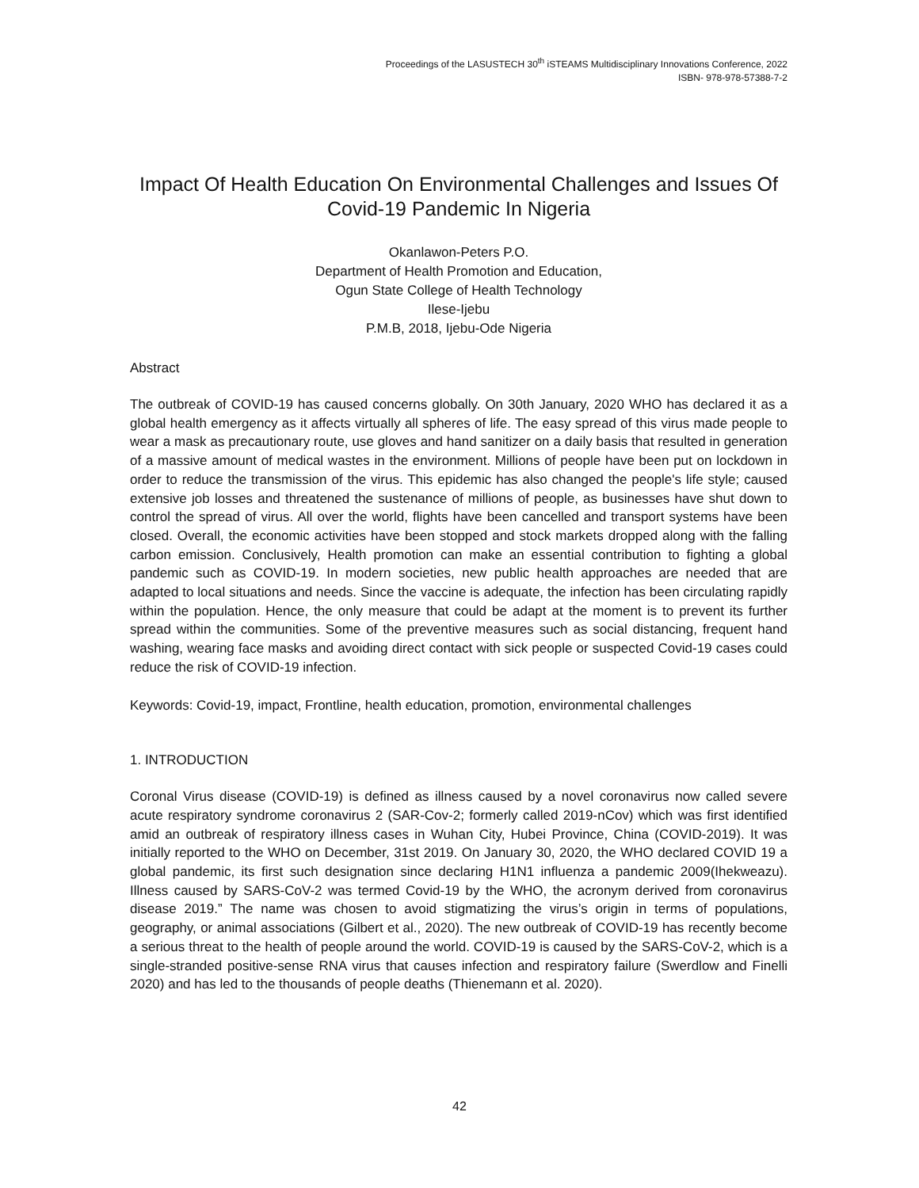Proceedings of the LASUSTECH 30<sup>th</sup> iSTEAMS Multidisciplinary Innovations Conference, 2022
ISBN- 978-978-57388-7-2
Impact Of Health Education On Environmental Challenges and Issues Of Covid-19 Pandemic In Nigeria
Okanlawon-Peters P.O.
Department of Health Promotion and Education,
Ogun State College of Health Technology
Ilese-Ijebu
P.M.B, 2018, Ijebu-Ode Nigeria
Abstract
The outbreak of COVID-19 has caused concerns globally. On 30th January, 2020 WHO has declared it as a global health emergency as it affects virtually all spheres of life. The easy spread of this virus made people to wear a mask as precautionary route, use gloves and hand sanitizer on a daily basis that resulted in generation of a massive amount of medical wastes in the environment. Millions of people have been put on lockdown in order to reduce the transmission of the virus. This epidemic has also changed the people's life style; caused extensive job losses and threatened the sustenance of millions of people, as businesses have shut down to control the spread of virus. All over the world, flights have been cancelled and transport systems have been closed. Overall, the economic activities have been stopped and stock markets dropped along with the falling carbon emission. Conclusively, Health promotion can make an essential contribution to fighting a global pandemic such as COVID-19. In modern societies, new public health approaches are needed that are adapted to local situations and needs. Since the vaccine is adequate, the infection has been circulating rapidly within the population. Hence, the only measure that could be adapt at the moment is to prevent its further spread within the communities. Some of the preventive measures such as social distancing, frequent hand washing, wearing face masks and avoiding direct contact with sick people or suspected Covid-19 cases could reduce the risk of COVID-19 infection.
Keywords: Covid-19, impact, Frontline, health education, promotion, environmental challenges
1. INTRODUCTION
Coronal Virus disease (COVID-19) is defined as illness caused by a novel coronavirus now called severe acute respiratory syndrome coronavirus 2 (SAR-Cov-2; formerly called 2019-nCov) which was first identified amid an outbreak of respiratory illness cases in Wuhan City, Hubei Province, China (COVID-2019). It was initially reported to the WHO on December, 31st 2019. On January 30, 2020, the WHO declared COVID 19 a global pandemic, its first such designation since declaring H1N1 influenza a pandemic 2009(Ihekweazu). Illness caused by SARS-CoV-2 was termed Covid-19 by the WHO, the acronym derived from coronavirus disease 2019.” The name was chosen to avoid stigmatizing the virus’s origin in terms of populations, geography, or animal associations (Gilbert et al., 2020). The new outbreak of COVID-19 has recently become a serious threat to the health of people around the world. COVID-19 is caused by the SARS-CoV-2, which is a single-stranded positive-sense RNA virus that causes infection and respiratory failure (Swerdlow and Finelli 2020) and has led to the thousands of people deaths (Thienemann et al. 2020).
42